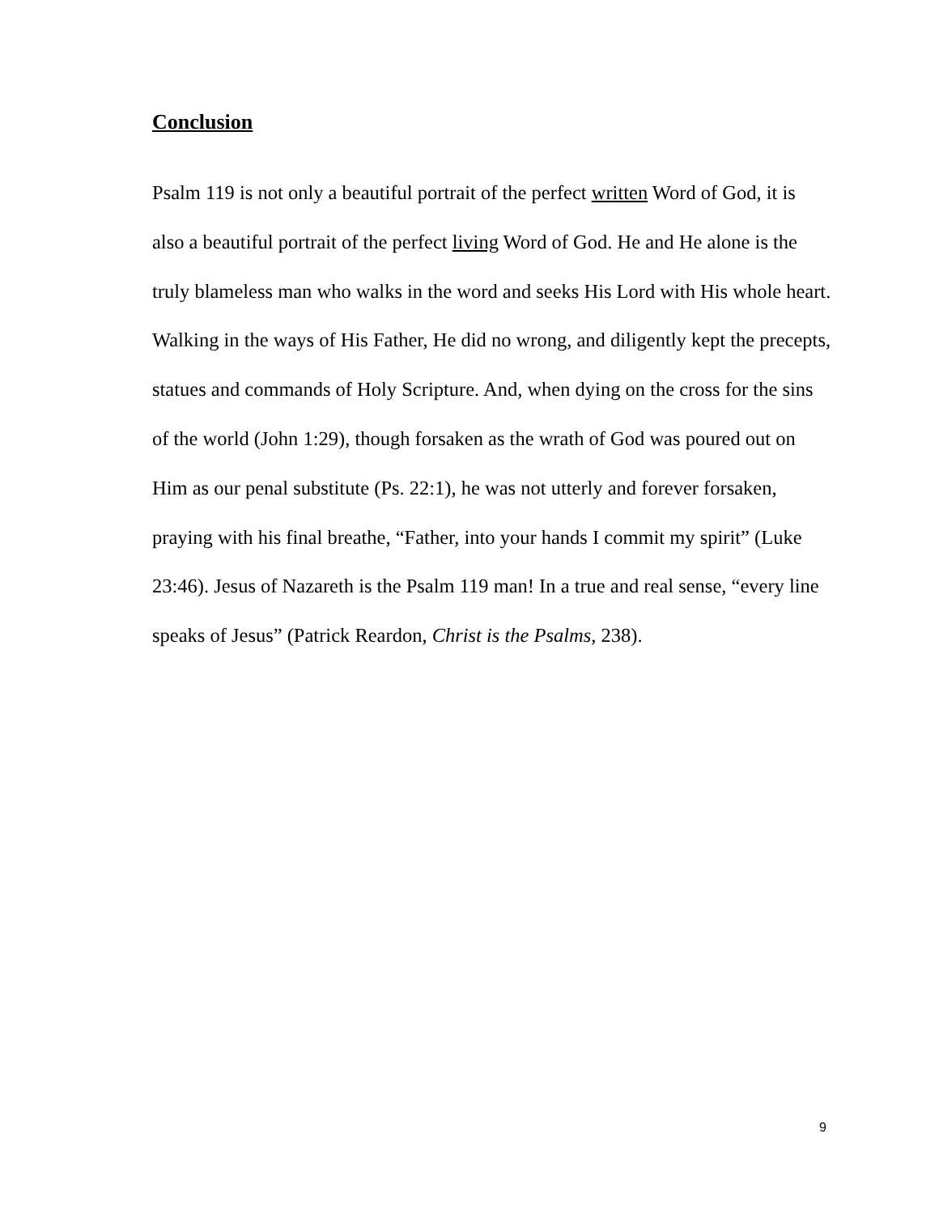Conclusion
Psalm 119 is not only a beautiful portrait of the perfect written Word of God, it is also a beautiful portrait of the perfect living Word of God. He and He alone is the truly blameless man who walks in the word and seeks His Lord with His whole heart. Walking in the ways of His Father, He did no wrong, and diligently kept the precepts, statues and commands of Holy Scripture. And, when dying on the cross for the sins of the world (John 1:29), though forsaken as the wrath of God was poured out on Him as our penal substitute (Ps. 22:1), he was not utterly and forever forsaken, praying with his final breathe, “Father, into your hands I commit my spirit” (Luke 23:46). Jesus of Nazareth is the Psalm 119 man! In a true and real sense, “every line speaks of Jesus” (Patrick Reardon, Christ is the Psalms, 238).
9